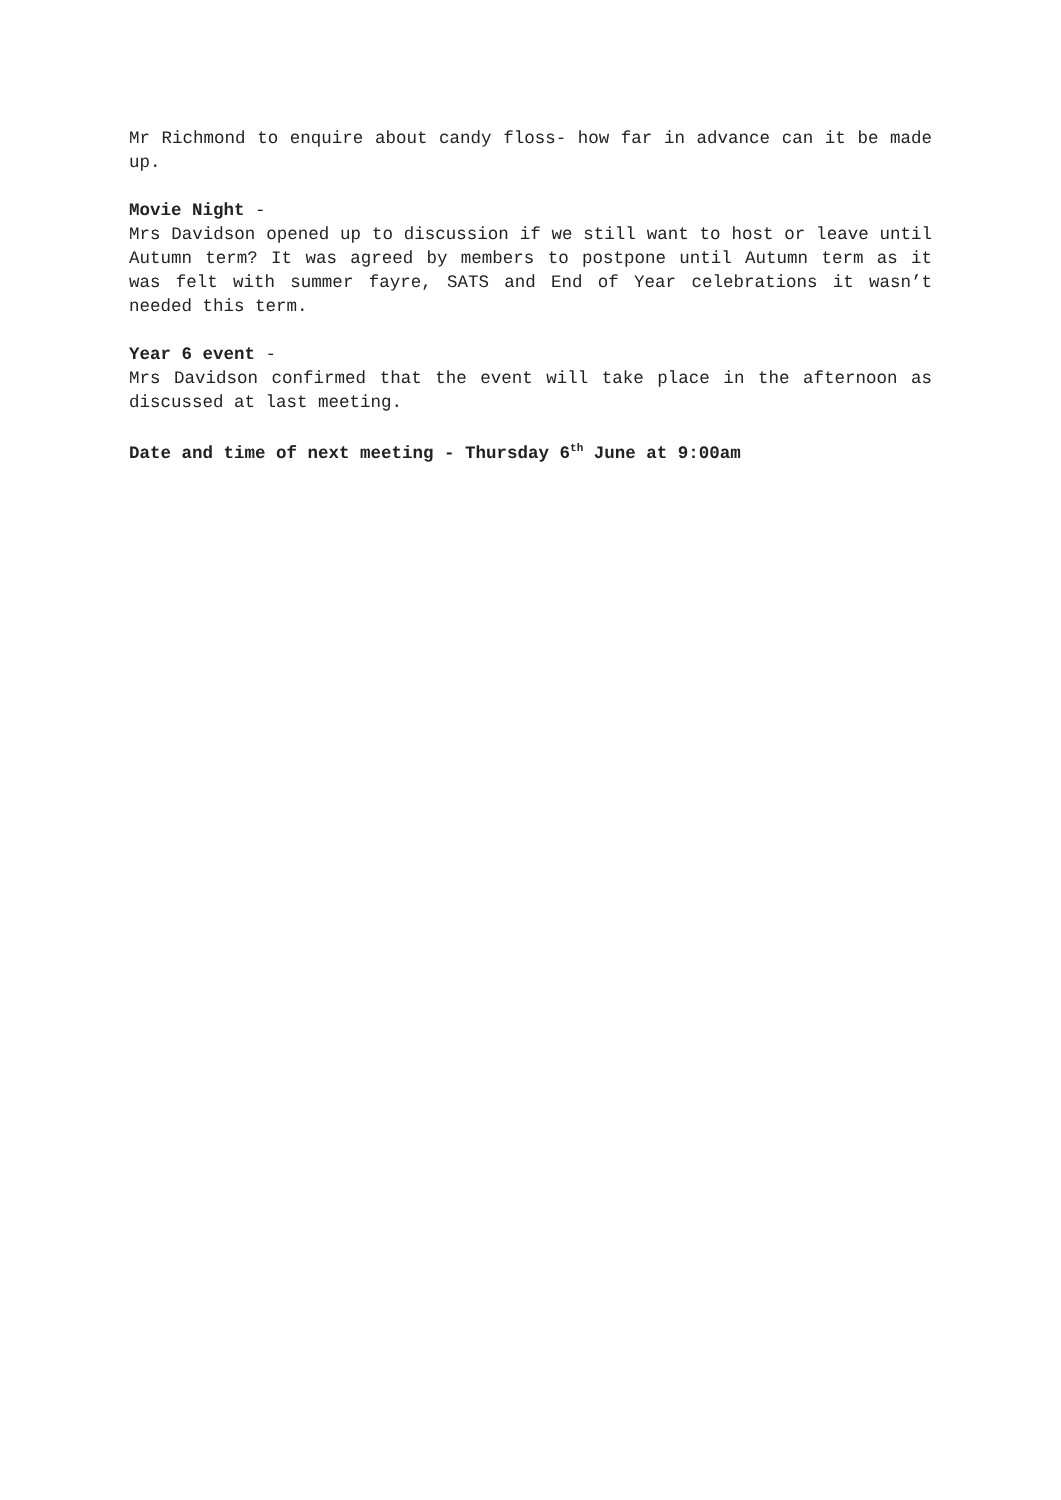Mr Richmond to enquire about candy floss- how far in advance can it be made up.
Movie Night -
Mrs Davidson opened up to discussion if we still want to host or leave until Autumn term? It was agreed by members to postpone until Autumn term as it was felt with summer fayre, SATS and End of Year celebrations it wasn’t needed this term.
Year 6 event -
Mrs Davidson confirmed that the event will take place in the afternoon as discussed at last meeting.
Date and time of next meeting - Thursday 6<sup>th</sup> June at 9:00am